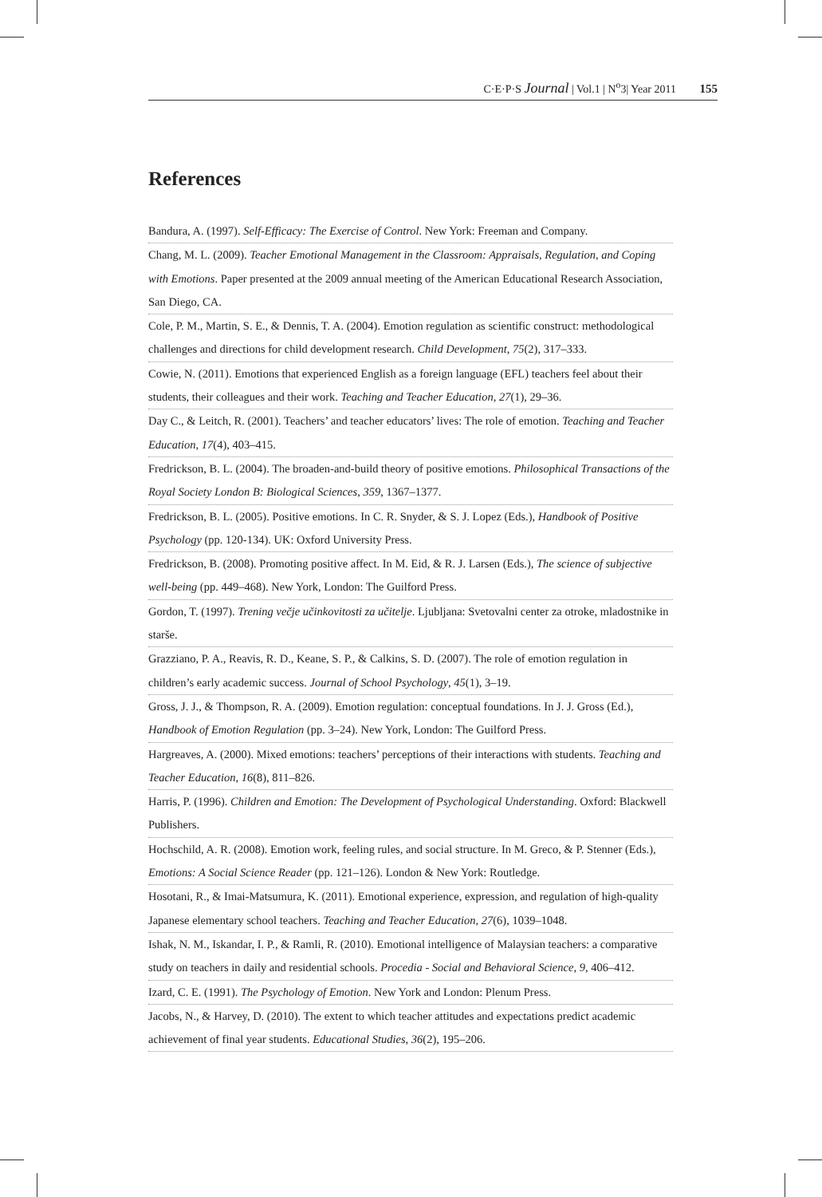C·E·P·S Journal | Vol.1 | N<sup>o</sup>3| Year 2011 155
References
Bandura, A. (1997). Self-Efficacy: The Exercise of Control. New York: Freeman and Company.
Chang, M. L. (2009). Teacher Emotional Management in the Classroom: Appraisals, Regulation, and Coping with Emotions. Paper presented at the 2009 annual meeting of the American Educational Research Association, San Diego, CA.
Cole, P. M., Martin, S. E., & Dennis, T. A. (2004). Emotion regulation as scientific construct: methodological challenges and directions for child development research. Child Development, 75(2), 317–333.
Cowie, N. (2011). Emotions that experienced English as a foreign language (EFL) teachers feel about their students, their colleagues and their work. Teaching and Teacher Education, 27(1), 29–36.
Day C., & Leitch, R. (2001). Teachers’ and teacher educators’ lives: The role of emotion. Teaching and Teacher Education, 17(4), 403–415.
Fredrickson, B. L. (2004). The broaden-and-build theory of positive emotions. Philosophical Transactions of the Royal Society London B: Biological Sciences, 359, 1367–1377.
Fredrickson, B. L. (2005). Positive emotions. In C. R. Snyder, & S. J. Lopez (Eds.), Handbook of Positive Psychology (pp. 120-134). UK: Oxford University Press.
Fredrickson, B. (2008). Promoting positive affect. In M. Eid, & R. J. Larsen (Eds.), The science of subjective well-being (pp. 449–468). New York, London: The Guilford Press.
Gordon, T. (1997). Trening večje učinkovitosti za učitelje. Ljubljana: Svetovalni center za otroke, mladostnike in starše.
Grazziano, P. A., Reavis, R. D., Keane, S. P., & Calkins, S. D. (2007). The role of emotion regulation in children’s early academic success. Journal of School Psychology, 45(1), 3–19.
Gross, J. J., & Thompson, R. A. (2009). Emotion regulation: conceptual foundations. In J. J. Gross (Ed.), Handbook of Emotion Regulation (pp. 3–24). New York, London: The Guilford Press.
Hargreaves, A. (2000). Mixed emotions: teachers’ perceptions of their interactions with students. Teaching and Teacher Education, 16(8), 811–826.
Harris, P. (1996). Children and Emotion: The Development of Psychological Understanding. Oxford: Blackwell Publishers.
Hochschild, A. R. (2008). Emotion work, feeling rules, and social structure. In M. Greco, & P. Stenner (Eds.), Emotions: A Social Science Reader (pp. 121–126). London & New York: Routledge.
Hosotani, R., & Imai-Matsumura, K. (2011). Emotional experience, expression, and regulation of high-quality Japanese elementary school teachers. Teaching and Teacher Education, 27(6), 1039–1048.
Ishak, N. M., Iskandar, I. P., & Ramli, R. (2010). Emotional intelligence of Malaysian teachers: a comparative study on teachers in daily and residential schools. Procedia - Social and Behavioral Science, 9, 406–412.
Izard, C. E. (1991). The Psychology of Emotion. New York and London: Plenum Press.
Jacobs, N., & Harvey, D. (2010). The extent to which teacher attitudes and expectations predict academic achievement of final year students. Educational Studies, 36(2), 195–206.